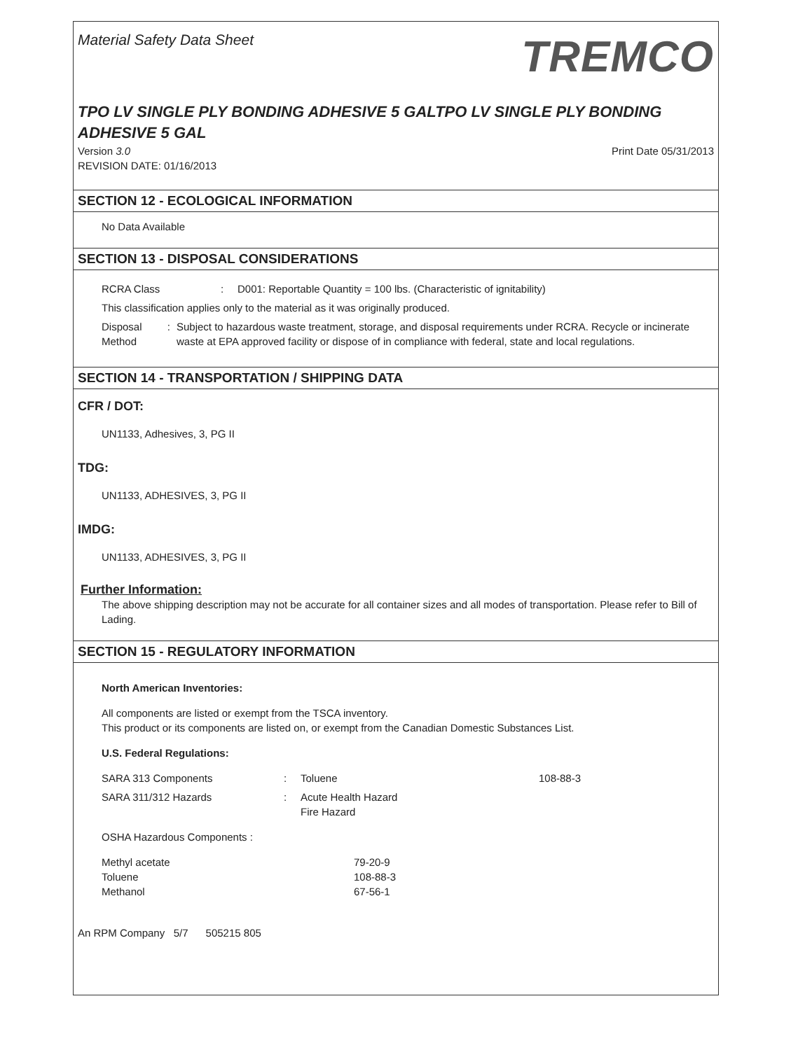Material Safety Data Sheet
TREMCO
TPO LV SINGLE PLY BONDING ADHESIVE 5 GALTPO LV SINGLE PLY BONDING ADHESIVE 5 GAL
Version 3.0
REVISION DATE: 01/16/2013
Print Date 05/31/2013
SECTION 12 - ECOLOGICAL INFORMATION
No Data Available
SECTION 13 - DISPOSAL CONSIDERATIONS
RCRA Class : D001: Reportable Quantity = 100 lbs. (Characteristic of ignitability)
This classification applies only to the material as it was originally produced.
Disposal Method : Subject to hazardous waste treatment, storage, and disposal requirements under RCRA. Recycle or incinerate waste at EPA approved facility or dispose of in compliance with federal, state and local regulations.
SECTION 14 - TRANSPORTATION / SHIPPING DATA
CFR / DOT:
UN1133, Adhesives, 3, PG II
TDG:
UN1133, ADHESIVES, 3, PG II
IMDG:
UN1133, ADHESIVES, 3, PG II
Further Information:
The above shipping description may not be accurate for all container sizes and all modes of transportation. Please refer to Bill of Lading.
SECTION 15 - REGULATORY INFORMATION
North American Inventories:
All components are listed or exempt from the TSCA inventory.
This product or its components are listed on, or exempt from the Canadian Domestic Substances List.
U.S. Federal Regulations:
SARA 313 Components : Toluene 108-88-3
SARA 311/312 Hazards : Acute Health Hazard
Fire Hazard
OSHA Hazardous Components :
Methyl acetate
Toluene
Methanol
79-20-9
108-88-3
67-56-1
An RPM Company 5/7 505215 805